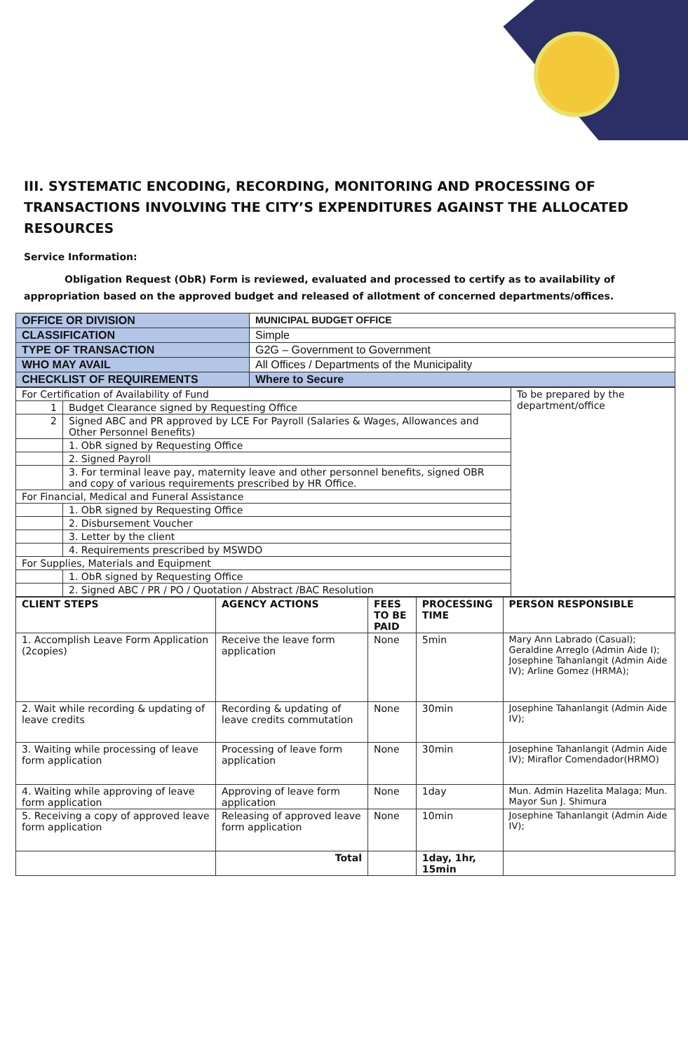III. SYSTEMATIC ENCODING, RECORDING, MONITORING AND PROCESSING OF TRANSACTIONS INVOLVING THE CITY’S EXPENDITURES AGAINST THE ALLOCATED RESOURCES
Service Information:
Obligation Request (ObR) Form is reviewed, evaluated and processed to certify as to availability of appropriation based on the approved budget and released of allotment of concerned departments/offices.
| OFFICE OR DIVISION | MUNICIPAL BUDGET OFFICE | |
| CLASSIFICATION | Simple | |
| TYPE OF TRANSACTION | G2G – Government to Government | |
| WHO MAY AVAIL | All Offices / Departments of the Municipality | |
| CHECKLIST OF REQUIREMENTS | | Where to Secure |
| For Certification of Availability of Fund | | To be prepared by the department/office |
| 1 | Budget Clearance signed by Requesting Office | |
| 2 | Signed ABC and PR approved by LCE For Payroll (Salaries & Wages, Allowances and Other Personnel Benefits) | |
| | 1. ObR signed by Requesting Office | |
| | 2. Signed Payroll | |
| | 3. For terminal leave pay, maternity leave and other personnel benefits, signed OBR and copy of various requirements prescribed by HR Office. | |
| For Financial, Medical and Funeral Assistance | | |
| | 1. ObR signed by Requesting Office | |
| | 2. Disbursement Voucher | |
| | 3. Letter by the client | |
| | 4. Requirements prescribed by MSWDO | |
| For Supplies, Materials and Equipment | | |
| | 1. ObR signed by Requesting Office | |
| | 2. Signed ABC / PR / PO / Quotation / Abstract /BAC Resolution | |
| CLIENT STEPS | AGENCY ACTIONS | FEES TO BE PAID | PROCESSING TIME | PERSON RESPONSIBLE |
| --- | --- | --- | --- | --- |
| 1. Accomplish Leave Form Application (2copies) | Receive the leave form application | None | 5min | Mary Ann Labrado (Casual); Geraldine Arreglo (Admin Aide I); Josephine Tahanlangit (Admin Aide IV); Arline Gomez (HRMA); |
| 2. Wait while recording & updating of leave credits | Recording & updating of leave credits commutation | None | 30min | Josephine Tahanlangit (Admin Aide IV); |
| 3. Waiting while processing of leave form application | Processing of leave form application | None | 30min | Josephine Tahanlangit (Admin Aide IV); Miraflor Comendador(HRMO) |
| 4. Waiting while approving of leave form application | Approving of leave form application | None | 1day | Mun. Admin Hazelita Malaga; Mun. Mayor Sun J. Shimura |
| 5. Receiving a copy of approved leave form application | Releasing of approved leave form application | None | 10min | Josephine Tahanlangit (Admin Aide IV); |
| | Total | | 1day, 1hr, 15min | |